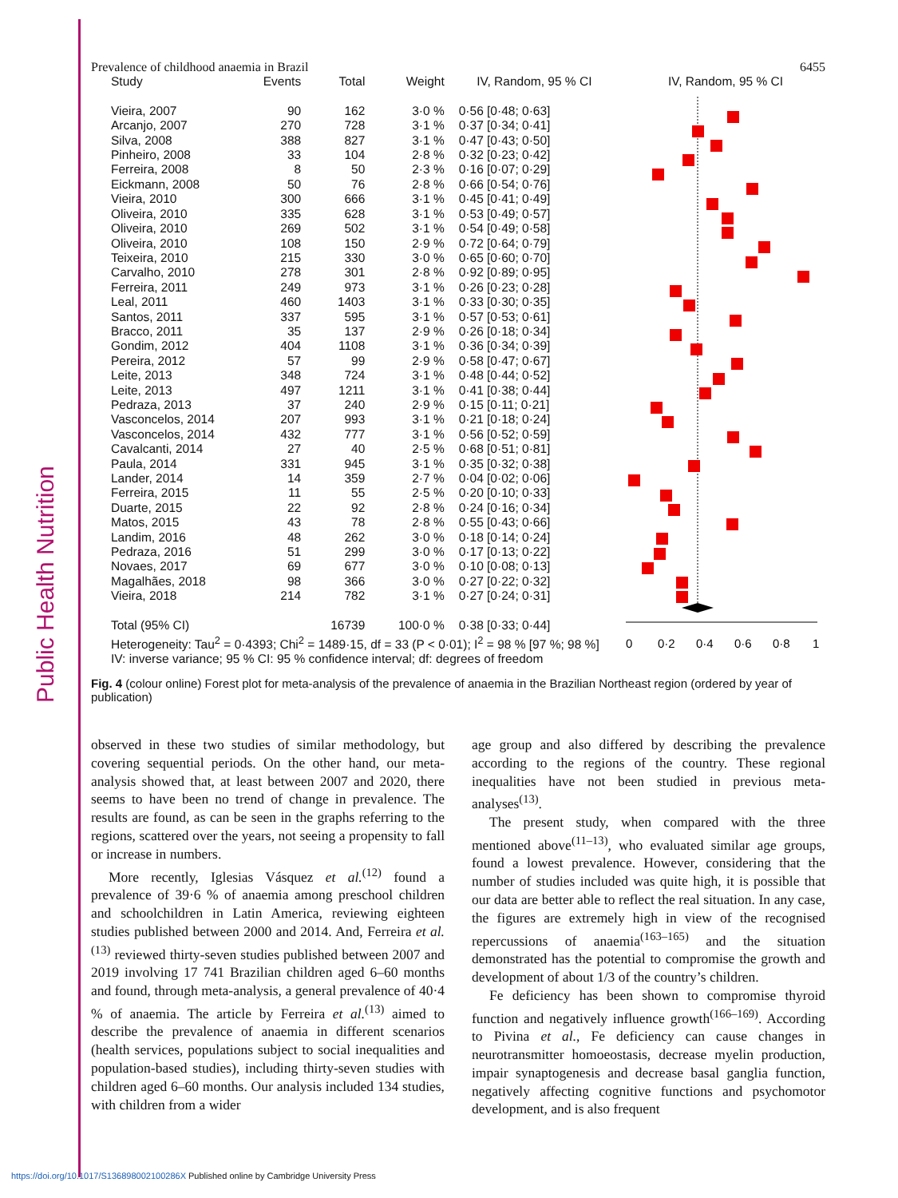Public Health Nutrition
Prevalence of childhood anaemia in Brazil 6455
| Study | Events | Total | Weight | IV, Random, 95 % CI |
| --- | --- | --- | --- | --- |
| Vieira, 2007 | 90 | 162 | 3·0 % | 0·56 [0·48; 0·63] |
| Arcanjo, 2007 | 270 | 728 | 3·1 % | 0·37 [0·34; 0·41] |
| Silva, 2008 | 388 | 827 | 3·1 % | 0·47 [0·43; 0·50] |
| Pinheiro, 2008 | 33 | 104 | 2·8 % | 0·32 [0·23; 0·42] |
| Ferreira, 2008 | 8 | 50 | 2·3 % | 0·16 [0·07; 0·29] |
| Eickmann, 2008 | 50 | 76 | 2·8 % | 0·66 [0·54; 0·76] |
| Vieira, 2010 | 300 | 666 | 3·1 % | 0·45 [0·41; 0·49] |
| Oliveira, 2010 | 335 | 628 | 3·1 % | 0·53 [0·49; 0·57] |
| Oliveira, 2010 | 269 | 502 | 3·1 % | 0·54 [0·49; 0·58] |
| Oliveira, 2010 | 108 | 150 | 2·9 % | 0·72 [0·64; 0·79] |
| Teixeira, 2010 | 215 | 330 | 3·0 % | 0·65 [0·60; 0·70] |
| Carvalho, 2010 | 278 | 301 | 2·8 % | 0·92 [0·89; 0·95] |
| Ferreira, 2011 | 249 | 973 | 3·1 % | 0·26 [0·23; 0·28] |
| Leal, 2011 | 460 | 1403 | 3·1 % | 0·33 [0·30; 0·35] |
| Santos, 2011 | 337 | 595 | 3·1 % | 0·57 [0·53; 0·61] |
| Bracco, 2011 | 35 | 137 | 2·9 % | 0·26 [0·18; 0·34] |
| Gondim, 2012 | 404 | 1108 | 3·1 % | 0·36 [0·34; 0·39] |
| Pereira, 2012 | 57 | 99 | 2·9 % | 0·58 [0·47; 0·67] |
| Leite, 2013 | 348 | 724 | 3·1 % | 0·48 [0·44; 0·52] |
| Leite, 2013 | 497 | 1211 | 3·1 % | 0·41 [0·38; 0·44] |
| Pedraza, 2013 | 37 | 240 | 2·9 % | 0·15 [0·11; 0·21] |
| Vasconcelos, 2014 | 207 | 993 | 3·1 % | 0·21 [0·18; 0·24] |
| Vasconcelos, 2014 | 432 | 777 | 3·1 % | 0·56 [0·52; 0·59] |
| Cavalcanti, 2014 | 27 | 40 | 2·5 % | 0·68 [0·51; 0·81] |
| Paula, 2014 | 331 | 945 | 3·1 % | 0·35 [0·32; 0·38] |
| Lander, 2014 | 14 | 359 | 2·7 % | 0·04 [0·02; 0·06] |
| Ferreira, 2015 | 11 | 55 | 2·5 % | 0·20 [0·10; 0·33] |
| Duarte, 2015 | 22 | 92 | 2·8 % | 0·24 [0·16; 0·34] |
| Matos, 2015 | 43 | 78 | 2·8 % | 0·55 [0·43; 0·66] |
| Landim, 2016 | 48 | 262 | 3·0 % | 0·18 [0·14; 0·24] |
| Pedraza, 2016 | 51 | 299 | 3·0 % | 0·17 [0·13; 0·22] |
| Novaes, 2017 | 69 | 677 | 3·0 % | 0·10 [0·08; 0·13] |
| Magalhães, 2018 | 98 | 366 | 3·0 % | 0·27 [0·22; 0·32] |
| Vieira, 2018 | 214 | 782 | 3·1 % | 0·27 [0·24; 0·31] |
| Total (95% CI) | | 16739 | 100·0 % | 0·38 [0·33; 0·44] |
| Heterogeneity: Tau<sup>2</sup> = 0·4393; Chi<sup>2</sup> = 1489·15, df = 33 (P < 0·01); I<sup>2</sup> = 98 % [97 %; 98 %] | | | | |
| IV: inverse variance; 95 % CI: 95 % confidence interval; df: degrees of freedom | | | | |
IV, Random, 95 % CI
0
0·2
0·4
0·6
0·8
1
Fig. 4 (colour online) Forest plot for meta-analysis of the prevalence of anaemia in the Brazilian Northeast region (ordered by year of publication)
observed in these two studies of similar methodology, but covering sequential periods. On the other hand, our meta-analysis showed that, at least between 2007 and 2020, there seems to have been no trend of change in prevalence. The results are found, as can be seen in the graphs referring to the regions, scattered over the years, not seeing a propensity to fall or increase in numbers.
More recently, Iglesias Vásquez et al.<sup>(12)</sup> found a prevalence of 39·6 % of anaemia among preschool children and schoolchildren in Latin America, reviewing eighteen studies published between 2000 and 2014. And, Ferreira et al.<sup>(13)</sup> reviewed thirty-seven studies published between 2007 and 2019 involving 17 741 Brazilian children aged 6–60 months and found, through meta-analysis, a general prevalence of 40·4 % of anaemia. The article by Ferreira et al.<sup>(13)</sup> aimed to describe the prevalence of anaemia in different scenarios (health services, populations subject to social inequalities and population-based studies), including thirty-seven studies with children aged 6–60 months. Our analysis included 134 studies, with children from a wider
age group and also differed by describing the prevalence according to the regions of the country. These regional inequalities have not been studied in previous meta-analyses<sup>(13)</sup>.
The present study, when compared with the three mentioned above<sup>(11–13)</sup>, who evaluated similar age groups, found a lowest prevalence. However, considering that the number of studies included was quite high, it is possible that our data are better able to reflect the real situation. In any case, the figures are extremely high in view of the recognised repercussions of anaemia<sup>(163–165)</sup> and the situation demonstrated has the potential to compromise the growth and development of about 1/3 of the country’s children.
Fe deficiency has been shown to compromise thyroid function and negatively influence growth<sup>(166–169)</sup>. According to Pivina et al., Fe deficiency can cause changes in neurotransmitter homoeostasis, decrease myelin production, impair synaptogenesis and decrease basal ganglia function, negatively affecting cognitive functions and psychomotor development, and is also frequent
https://doi.org/10.1017/S136898002100286X Published online by Cambridge University Press